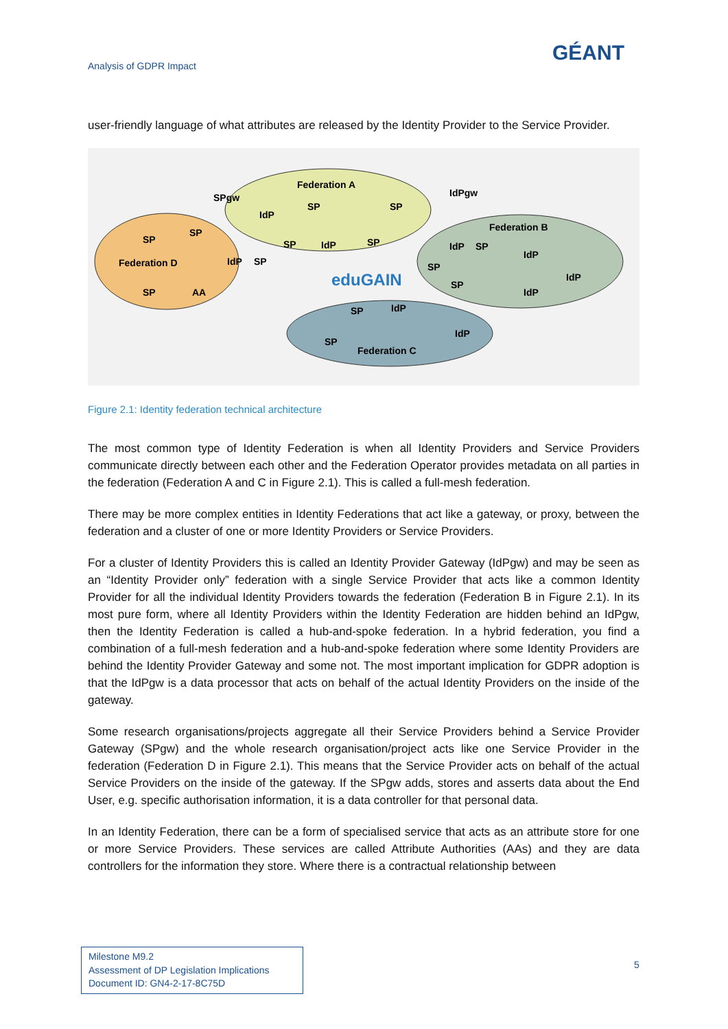Analysis of GDPR Impact
GÉANT
user-friendly language of what attributes are released by the Identity Provider to the Service Provider.
Federation D
Federation A
Federation B
Federation C
SPgw
IdPgw
eduGAIN
SP
SP
SP
AA
IdP
SP
SP
SP
IdP
SP
IdP
SP
IdP
SP
IdP
IdP
IdP
SP
SP
SP
IdP
SP
IdP
Figure 2.1: Identity federation technical architecture
The most common type of Identity Federation is when all Identity Providers and Service Providers communicate directly between each other and the Federation Operator provides metadata on all parties in the federation (Federation A and C in Figure 2.1). This is called a full-mesh federation.
There may be more complex entities in Identity Federations that act like a gateway, or proxy, between the federation and a cluster of one or more Identity Providers or Service Providers.
For a cluster of Identity Providers this is called an Identity Provider Gateway (IdPgw) and may be seen as an “Identity Provider only” federation with a single Service Provider that acts like a common Identity Provider for all the individual Identity Providers towards the federation (Federation B in Figure 2.1). In its most pure form, where all Identity Providers within the Identity Federation are hidden behind an IdPgw, then the Identity Federation is called a hub-and-spoke federation. In a hybrid federation, you find a combination of a full-mesh federation and a hub-and-spoke federation where some Identity Providers are behind the Identity Provider Gateway and some not. The most important implication for GDPR adoption is that the IdPgw is a data processor that acts on behalf of the actual Identity Providers on the inside of the gateway.
Some research organisations/projects aggregate all their Service Providers behind a Service Provider Gateway (SPgw) and the whole research organisation/project acts like one Service Provider in the federation (Federation D in Figure 2.1). This means that the Service Provider acts on behalf of the actual Service Providers on the inside of the gateway. If the SPgw adds, stores and asserts data about the End User, e.g. specific authorisation information, it is a data controller for that personal data.
In an Identity Federation, there can be a form of specialised service that acts as an attribute store for one or more Service Providers. These services are called Attribute Authorities (AAs) and they are data controllers for the information they store. Where there is a contractual relationship between
Milestone M9.2
Assessment of DP Legislation Implications
Document ID: GN4-2-17-8C75D
5